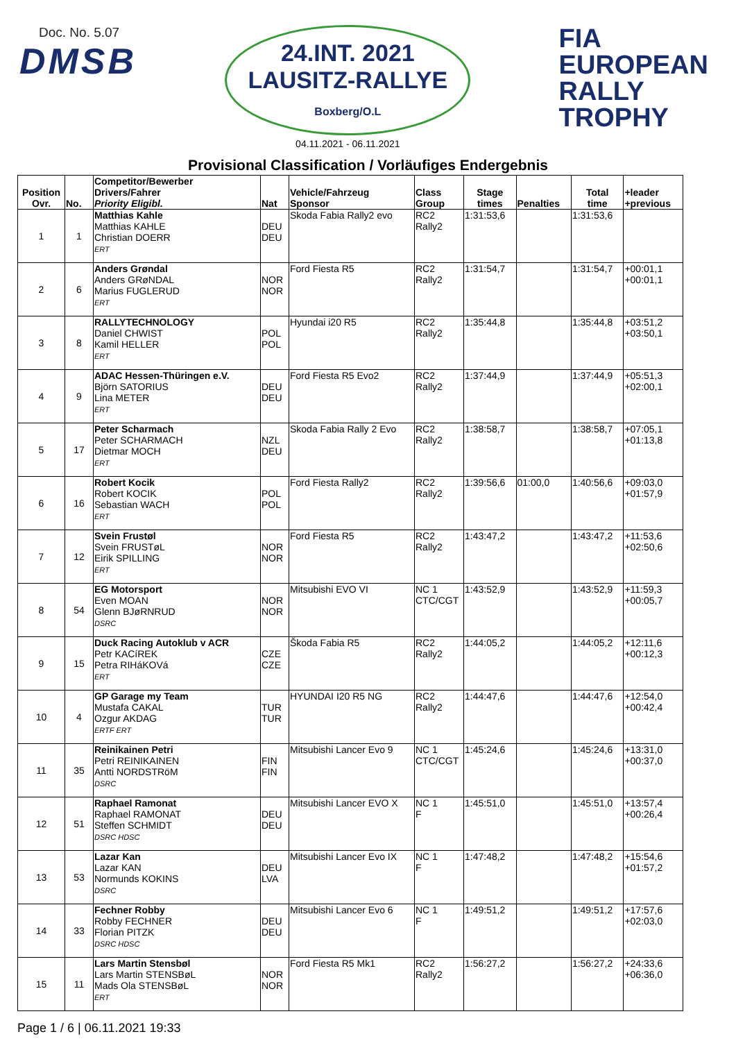Doc. No. 5.07
DMSB
24.INT. 2021
LAUSITZ-RALLYE
Boxberg/O.L
04.11.2021 - 06.11.2021
FIA
EUROPEAN
RALLY
TROPHY
Provisional Classification / Vorläufiges Endergebnis
| Position Ovr. | No. | Competitor/Bewerber Drivers/Fahrer Priority Eligibl. | Nat | Vehicle/Fahrzeug Sponsor | Class Group | Stage times | Penalties | Total time | +leader +previous |
| --- | --- | --- | --- | --- | --- | --- | --- | --- | --- |
| 1 | 1 | Matthias Kahle Matthias KAHLE Christian DOERR ERT | DEU DEU | Skoda Fabia Rally2 evo | RC2 Rally2 | 1:31:53,6 | | 1:31:53,6 | |
| 2 | 6 | Anders Grøndal Anders GRøNDAL Marius FUGLERUD ERT | NOR NOR | Ford Fiesta R5 | RC2 Rally2 | 1:31:54,7 | | 1:31:54,7 | +00:01,1 +00:01,1 |
| 3 | 8 | RALLYTECHNOLOGY Daniel CHWIST Kamil HELLER ERT | POL POL | Hyundai i20 R5 | RC2 Rally2 | 1:35:44,8 | | 1:35:44,8 | +03:51,2 +03:50,1 |
| 4 | 9 | ADAC Hessen-Thüringen e.V. Björn SATORIUS Lina METER ERT | DEU DEU | Ford Fiesta R5 Evo2 | RC2 Rally2 | 1:37:44,9 | | 1:37:44,9 | +05:51,3 +02:00,1 |
| 5 | 17 | Peter Scharmach Peter SCHARMACH Dietmar MOCH ERT | NZL DEU | Skoda Fabia Rally 2 Evo | RC2 Rally2 | 1:38:58,7 | | 1:38:58,7 | +07:05,1 +01:13,8 |
| 6 | 16 | Robert Kocik Robert KOCIK Sebastian WACH ERT | POL POL | Ford Fiesta Rally2 | RC2 Rally2 | 1:39:56,6 | 01:00,0 | 1:40:56,6 | +09:03,0 +01:57,9 |
| 7 | 12 | Svein Frustøl Svein FRUSTøL Eirik SPILLING ERT | NOR NOR | Ford Fiesta R5 | RC2 Rally2 | 1:43:47,2 | | 1:43:47,2 | +11:53,6 +02:50,6 |
| 8 | 54 | EG Motorsport Even MOAN Glenn BJøRNRUD DSRC | NOR NOR | Mitsubishi EVO VI | NC 1 CTC/CGT | 1:43:52,9 | | 1:43:52,9 | +11:59,3 +00:05,7 |
| 9 | 15 | Duck Racing Autoklub v ACR Petr KACíREK Petra RIHáKOVá ERT | CZE CZE | Škoda Fabia R5 | RC2 Rally2 | 1:44:05,2 | | 1:44:05,2 | +12:11,6 +00:12,3 |
| 10 | 4 | GP Garage my Team Mustafa CAKAL Ozgur AKDAG ERTF ERT | TUR TUR | HYUNDAI I20 R5 NG | RC2 Rally2 | 1:44:47,6 | | 1:44:47,6 | +12:54,0 +00:42,4 |
| 11 | 35 | Reinikainen Petri Petri REINIKAINEN Antti NORDSTRöM DSRC | FIN FIN | Mitsubishi Lancer Evo 9 | NC 1 CTC/CGT | 1:45:24,6 | | 1:45:24,6 | +13:31,0 +00:37,0 |
| 12 | 51 | Raphael Ramonat Raphael RAMONAT Steffen SCHMIDT DSRC HDSC | DEU DEU | Mitsubishi Lancer EVO X | NC 1 F | 1:45:51,0 | | 1:45:51,0 | +13:57,4 +00:26,4 |
| 13 | 53 | Lazar Kan Lazar KAN Normunds KOKINS DSRC | DEU LVA | Mitsubishi Lancer Evo IX | NC 1 F | 1:47:48,2 | | 1:47:48,2 | +15:54,6 +01:57,2 |
| 14 | 33 | Fechner Robby Robby FECHNER Florian PITZK DSRC HDSC | DEU DEU | Mitsubishi Lancer Evo 6 | NC 1 F | 1:49:51,2 | | 1:49:51,2 | +17:57,6 +02:03,0 |
| 15 | 11 | Lars Martin Stensbøl Lars Martin STENSBøL Mads Ola STENSBøL ERT | NOR NOR | Ford Fiesta R5 Mk1 | RC2 Rally2 | 1:56:27,2 | | 1:56:27,2 | +24:33,6 +06:36,0 |
Page 1 / 6 | 06.11.2021 19:33